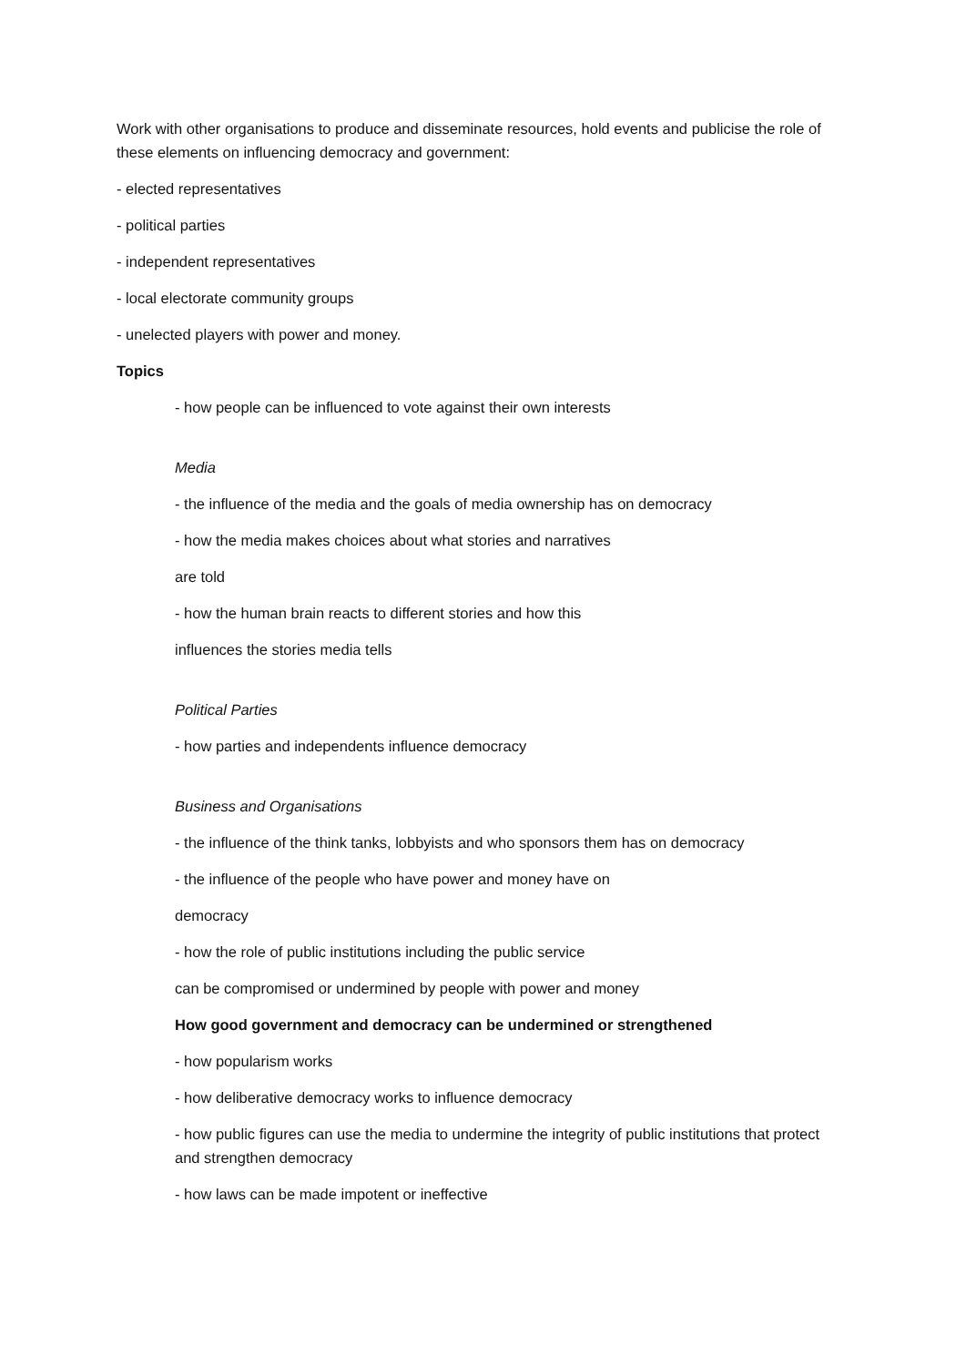Work with other organisations to produce and disseminate resources, hold events and publicise the role of these elements on influencing democracy and government:
- elected representatives
- political parties
- independent representatives
- local electorate community groups
- unelected players with power and money.
Topics
- how people can be influenced to vote against their own interests
Media
- the influence of the media and the goals of media ownership has on democracy
- how the media makes choices about what stories and narratives
are told
- how the human brain reacts to different stories and how this
influences the stories media tells
Political Parties
- how parties and independents influence democracy
Business and Organisations
- the influence of the think tanks, lobbyists and who sponsors them has on democracy
- the influence of the people who have power and money have on
democracy
- how the role of public institutions including the public service
can be compromised or undermined by people with power and money
How good government and democracy can be undermined or strengthened
- how popularism works
- how deliberative democracy works to influence democracy
- how public figures can use the media to undermine the integrity of public institutions that protect and strengthen democracy
- how laws can be made impotent or ineffective